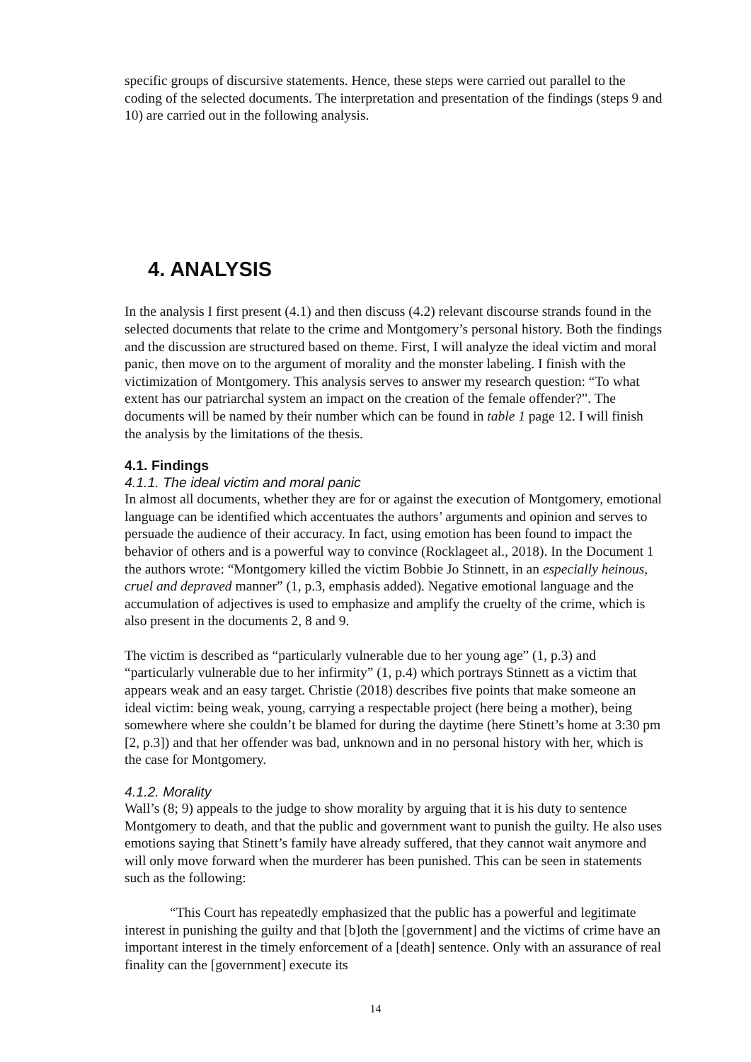specific groups of discursive statements. Hence, these steps were carried out parallel to the coding of the selected documents. The interpretation and presentation of the findings (steps 9 and 10) are carried out in the following analysis.
4. ANALYSIS
In the analysis I first present (4.1) and then discuss (4.2) relevant discourse strands found in the selected documents that relate to the crime and Montgomery’s personal history. Both the findings and the discussion are structured based on theme. First, I will analyze the ideal victim and moral panic, then move on to the argument of morality and the monster labeling. I finish with the victimization of Montgomery. This analysis serves to answer my research question: “To what extent has our patriarchal system an impact on the creation of the female offender?”. The documents will be named by their number which can be found in table 1 page 12. I will finish the analysis by the limitations of the thesis.
4.1. Findings
4.1.1. The ideal victim and moral panic
In almost all documents, whether they are for or against the execution of Montgomery, emotional language can be identified which accentuates the authors’ arguments and opinion and serves to persuade the audience of their accuracy. In fact, using emotion has been found to impact the behavior of others and is a powerful way to convince (Rocklageet al., 2018). In the Document 1 the authors wrote: “Montgomery killed the victim Bobbie Jo Stinnett, in an especially heinous, cruel and depraved manner” (1, p.3, emphasis added). Negative emotional language and the accumulation of adjectives is used to emphasize and amplify the cruelty of the crime, which is also present in the documents 2, 8 and 9.
The victim is described as “particularly vulnerable due to her young age” (1, p.3) and “particularly vulnerable due to her infirmity” (1, p.4) which portrays Stinnett as a victim that appears weak and an easy target. Christie (2018) describes five points that make someone an ideal victim: being weak, young, carrying a respectable project (here being a mother), being somewhere where she couldn’t be blamed for during the daytime (here Stinett’s home at 3:30 pm [2, p.3]) and that her offender was bad, unknown and in no personal history with her, which is the case for Montgomery.
4.1.2. Morality
Wall’s (8; 9) appeals to the judge to show morality by arguing that it is his duty to sentence Montgomery to death, and that the public and government want to punish the guilty. He also uses emotions saying that Stinett’s family have already suffered, that they cannot wait anymore and will only move forward when the murderer has been punished. This can be seen in statements such as the following:
“This Court has repeatedly emphasized that the public has a powerful and legitimate interest in punishing the guilty and that [b]oth the [government] and the victims of crime have an important interest in the timely enforcement of a [death] sentence. Only with an assurance of real finality can the [government] execute its
14